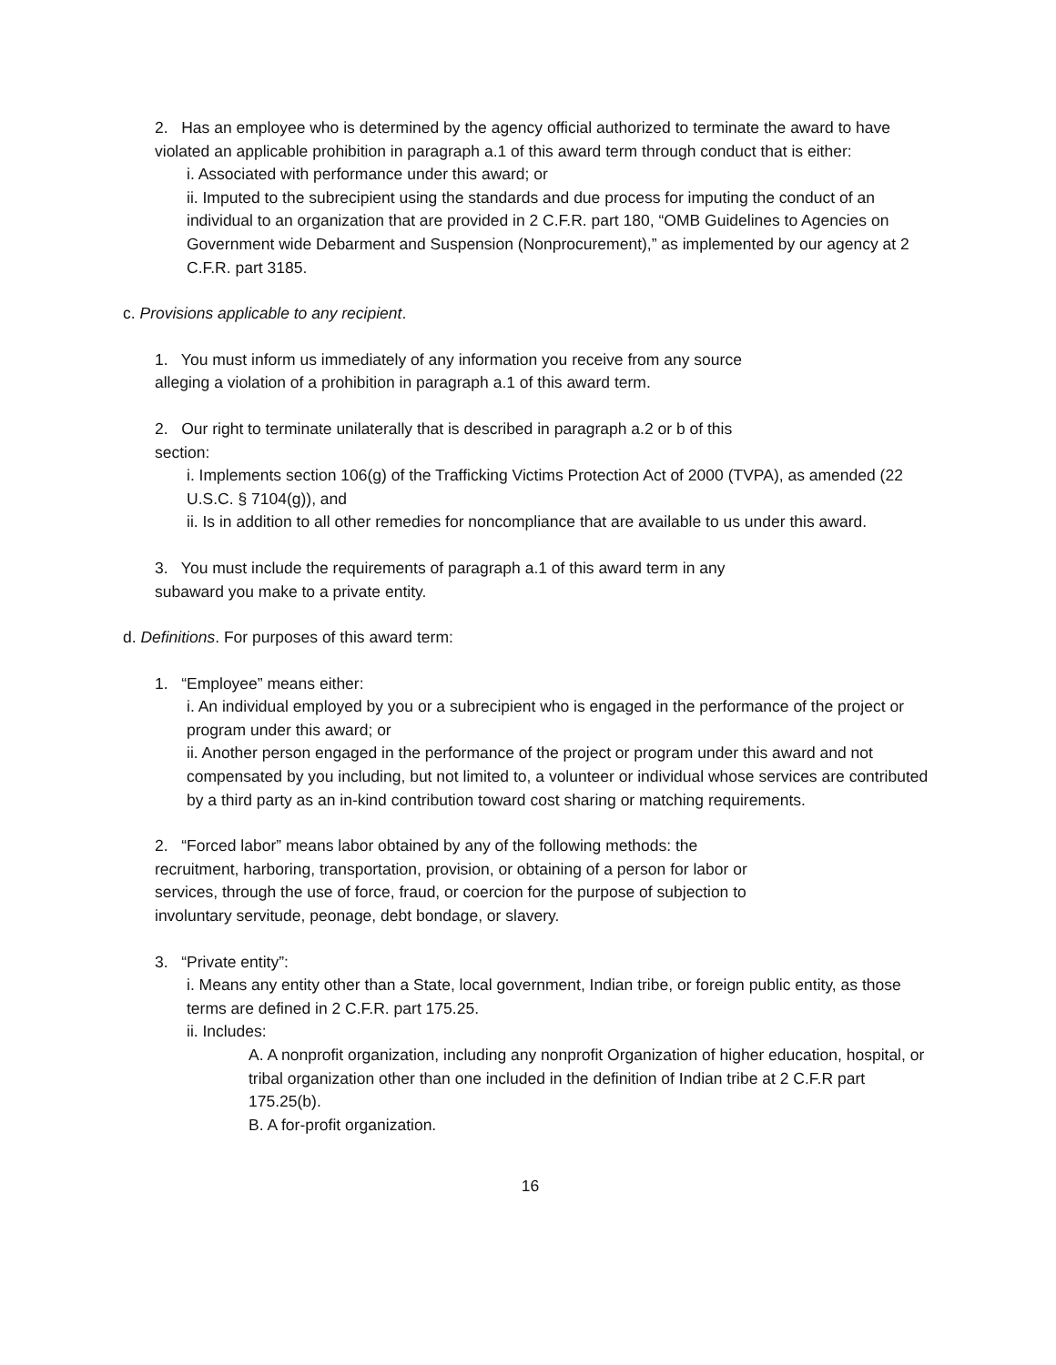2. Has an employee who is determined by the agency official authorized to terminate the award to have violated an applicable prohibition in paragraph a.1 of this award term through conduct that is either:
i. Associated with performance under this award; or
ii. Imputed to the subrecipient using the standards and due process for imputing the conduct of an individual to an organization that are provided in 2 C.F.R. part 180, “OMB Guidelines to Agencies on Government wide Debarment and Suspension (Nonprocurement),” as implemented by our agency at 2 C.F.R. part 3185.
c. Provisions applicable to any recipient.
1. You must inform us immediately of any information you receive from any source
alleging a violation of a prohibition in paragraph a.1 of this award term.
2. Our right to terminate unilaterally that is described in paragraph a.2 or b of this
section:
i. Implements section 106(g) of the Trafficking Victims Protection Act of 2000 (TVPA), as amended (22 U.S.C. § 7104(g)), and
ii. Is in addition to all other remedies for noncompliance that are available to us under this award.
3. You must include the requirements of paragraph a.1 of this award term in any
subaward you make to a private entity.
d. Definitions. For purposes of this award term:
1. “Employee” means either:
i. An individual employed by you or a subrecipient who is engaged in the performance of the project or program under this award; or
ii. Another person engaged in the performance of the project or program under this award and not compensated by you including, but not limited to, a volunteer or individual whose services are contributed by a third party as an in-kind contribution toward cost sharing or matching requirements.
2. “Forced labor” means labor obtained by any of the following methods: the
recruitment, harboring, transportation, provision, or obtaining of a person for labor or
services, through the use of force, fraud, or coercion for the purpose of subjection to
involuntary servitude, peonage, debt bondage, or slavery.
3. “Private entity”:
i. Means any entity other than a State, local government, Indian tribe, or foreign public entity, as those terms are defined in 2 C.F.R. part 175.25.
ii. Includes:
A. A nonprofit organization, including any nonprofit Organization of higher education, hospital, or tribal organization other than one included in the definition of Indian tribe at 2 C.F.R part 175.25(b).
B. A for-profit organization.
16